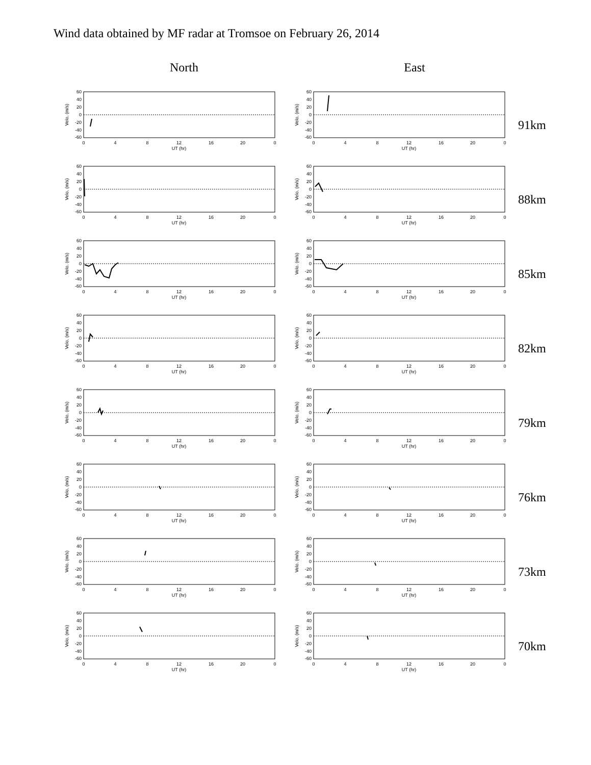Wind data obtained by MF radar at Tromsoe on February 26, 2014
North East
60
40
20
0
-20
-40
-60
0
4
8
12
16
20
0
UT (hr)
Velo. (m/s)
60
40
20
0
-20
-40
-60
0
4
8
12
16
20
0
UT (hr)
Velo. (m/s)
91km
60
40
20
0
-20
-40
-60
0
4
8
12
16
20
0
UT (hr)
Velo. (m/s)
60
40
20
0
-20
-40
-60
0
4
8
12
16
20
0
UT (hr)
Velo. (m/s)
88km
60
40
20
0
-20
-40
-60
0
4
8
12
16
20
0
UT (hr)
Velo. (m/s)
60
40
20
0
-20
-40
-60
0
4
8
12
16
20
0
UT (hr)
Velo. (m/s)
85km
60
40
20
0
-20
-40
-60
0
4
8
12
16
20
0
UT (hr)
Velo. (m/s)
60
40
20
0
-20
-40
-60
0
4
8
12
16
20
0
UT (hr)
Velo. (m/s)
82km
60
40
20
0
-20
-40
-60
0
4
8
12
16
20
0
UT (hr)
Velo. (m/s)
60
40
20
0
-20
-40
-60
0
4
8
12
16
20
0
UT (hr)
Velo. (m/s)
79km
60
40
20
0
-20
-40
-60
0
4
8
12
16
20
0
UT (hr)
Velo. (m/s)
60
40
20
0
-20
-40
-60
0
4
8
12
16
20
0
UT (hr)
Velo. (m/s)
76km
60
40
20
0
-20
-40
-60
0
4
8
12
16
20
0
UT (hr)
Velo. (m/s)
60
40
20
0
-20
-40
-60
0
4
8
12
16
20
0
UT (hr)
Velo. (m/s)
73km
60
40
20
0
-20
-40
-60
0
4
8
12
16
20
0
UT (hr)
Velo. (m/s)
60
40
20
0
-20
-40
-60
0
4
8
12
16
20
0
UT (hr)
Velo. (m/s)
70km